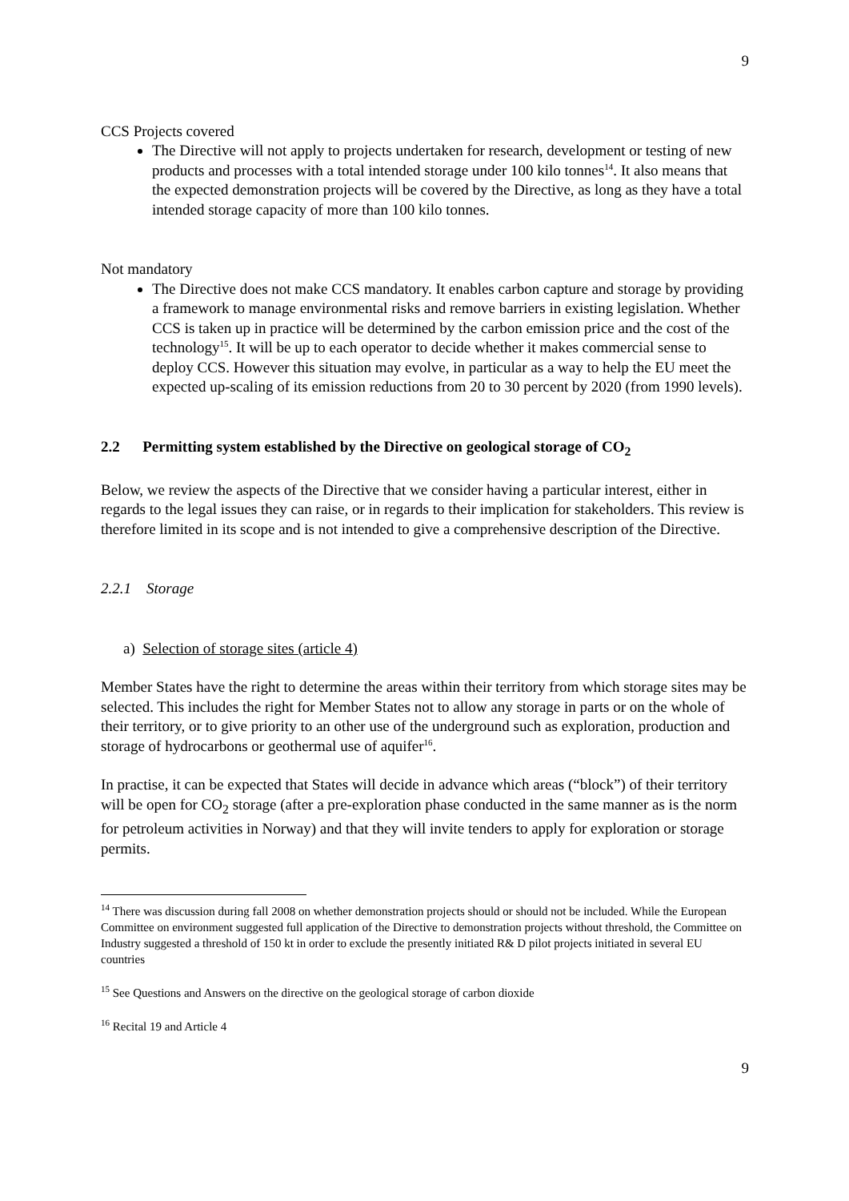9
CCS Projects covered
The Directive will not apply to projects undertaken for research, development or testing of new products and processes with a total intended storage under 100 kilo tonnes<sup>14</sup>. It also means that the expected demonstration projects will be covered by the Directive, as long as they have a total intended storage capacity of more than 100 kilo tonnes.
Not mandatory
The Directive does not make CCS mandatory. It enables carbon capture and storage by providing a framework to manage environmental risks and remove barriers in existing legislation. Whether CCS is taken up in practice will be determined by the carbon emission price and the cost of the technology<sup>15</sup>. It will be up to each operator to decide whether it makes commercial sense to deploy CCS. However this situation may evolve, in particular as a way to help the EU meet the expected up-scaling of its emission reductions from 20 to 30 percent by 2020 (from 1990 levels).
2.2 Permitting system established by the Directive on geological storage of CO<sub>2</sub>
Below, we review the aspects of the Directive that we consider having a particular interest, either in regards to the legal issues they can raise, or in regards to their implication for stakeholders. This review is therefore limited in its scope and is not intended to give a comprehensive description of the Directive.
2.2.1 Storage
a) Selection of storage sites (article 4)
Member States have the right to determine the areas within their territory from which storage sites may be selected. This includes the right for Member States not to allow any storage in parts or on the whole of their territory, or to give priority to an other use of the underground such as exploration, production and storage of hydrocarbons or geothermal use of aquifer<sup>16</sup>.
In practise, it can be expected that States will decide in advance which areas (“block”) of their territory will be open for CO<sub>2</sub> storage (after a pre-exploration phase conducted in the same manner as is the norm for petroleum activities in Norway) and that they will invite tenders to apply for exploration or storage permits.
<sup>14</sup> There was discussion during fall 2008 on whether demonstration projects should or should not be included. While the European Committee on environment suggested full application of the Directive to demonstration projects without threshold, the Committee on Industry suggested a threshold of 150 kt in order to exclude the presently initiated R& D pilot projects initiated in several EU countries
<sup>15</sup> See Questions and Answers on the directive on the geological storage of carbon dioxide
<sup>16</sup> Recital 19 and Article 4
9